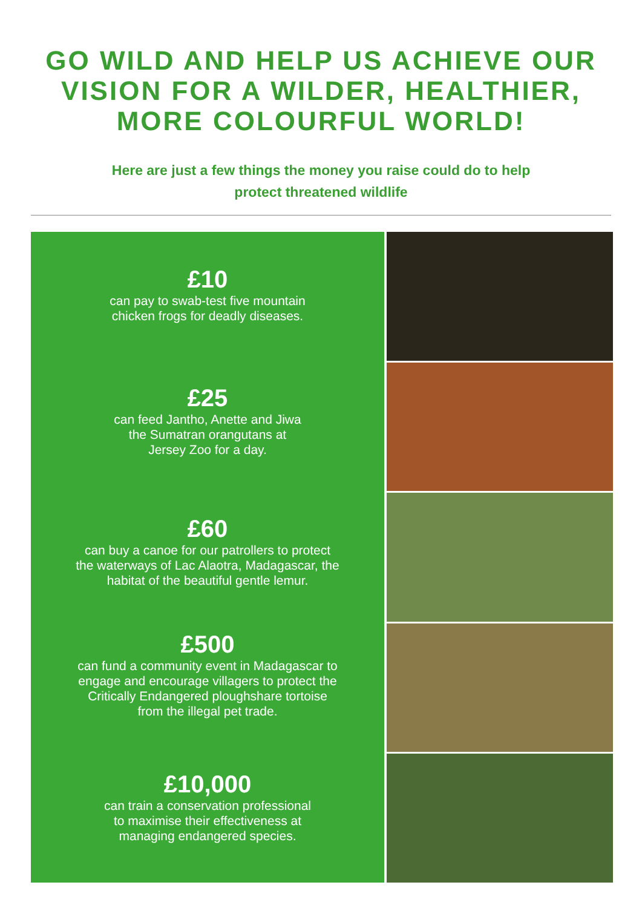GO WILD AND HELP US ACHIEVE OUR
VISION FOR A WILDER, HEALTHIER,
MORE COLOURFUL WORLD!
Here are just a few things the money you raise could do to help
protect threatened wildlife
£10
can pay to swab-test five mountain
chicken frogs for deadly diseases.
£25
can feed Jantho, Anette and Jiwa
the Sumatran orangutans at
Jersey Zoo for a day.
£60
can buy a canoe for our patrollers to protect
the waterways of Lac Alaotra, Madagascar, the
habitat of the beautiful gentle lemur.
£500
can fund a community event in Madagascar to
engage and encourage villagers to protect the
Critically Endangered ploughshare tortoise
from the illegal pet trade.
£10,000
can train a conservation professional
to maximise their effectiveness at
managing endangered species.